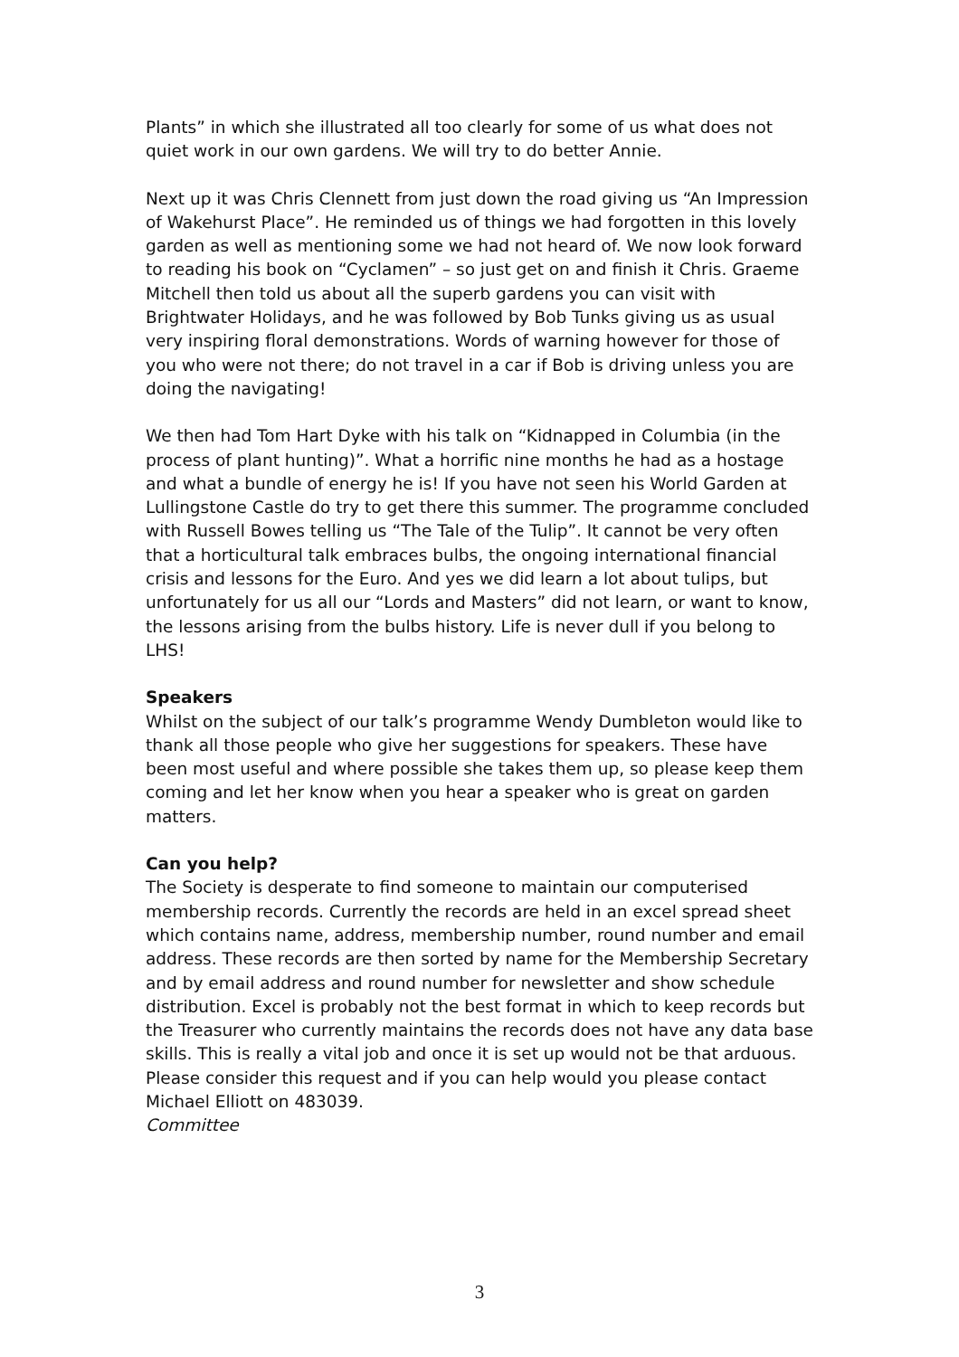Plants” in which she illustrated all too clearly for some of us what does not quiet work in our own gardens. We will try to do better Annie.
Next up it was Chris Clennett from just down the road giving us “An Impression of Wakehurst Place”. He reminded us of things we had forgotten in this lovely garden as well as mentioning some we had not heard of. We now look forward to reading his book on “Cyclamen” – so just get on and finish it Chris. Graeme Mitchell then told us about all the superb gardens you can visit with Brightwater Holidays, and he was followed by Bob Tunks giving us as usual very inspiring floral demonstrations. Words of warning however for those of you who were not there; do not travel in a car if Bob is driving unless you are doing the navigating!
We then had Tom Hart Dyke with his talk on “Kidnapped in Columbia (in the process of plant hunting)”. What a horrific nine months he had as a hostage and what a bundle of energy he is! If you have not seen his World Garden at Lullingstone Castle do try to get there this summer. The programme concluded with Russell Bowes telling us “The Tale of the Tulip”. It cannot be very often that a horticultural talk embraces bulbs, the ongoing international financial crisis and lessons for the Euro. And yes we did learn a lot about tulips, but unfortunately for us all our “Lords and Masters” did not learn, or want to know, the lessons arising from the bulbs history. Life is never dull if you belong to LHS!
Speakers
Whilst on the subject of our talk’s programme Wendy Dumbleton would like to thank all those people who give her suggestions for speakers. These have been most useful and where possible she takes them up, so please keep them coming and let her know when you hear a speaker who is great on garden matters.
Can you help?
The Society is desperate to find someone to maintain our computerised membership records. Currently the records are held in an excel spread sheet which contains name, address, membership number, round number and email address. These records are then sorted by name for the Membership Secretary and by email address and round number for newsletter and show schedule distribution. Excel is probably not the best format in which to keep records but the Treasurer who currently maintains the records does not have any data base skills. This is really a vital job and once it is set up would not be that arduous. Please consider this request and if you can help would you please contact Michael Elliott on 483039.
Committee
3